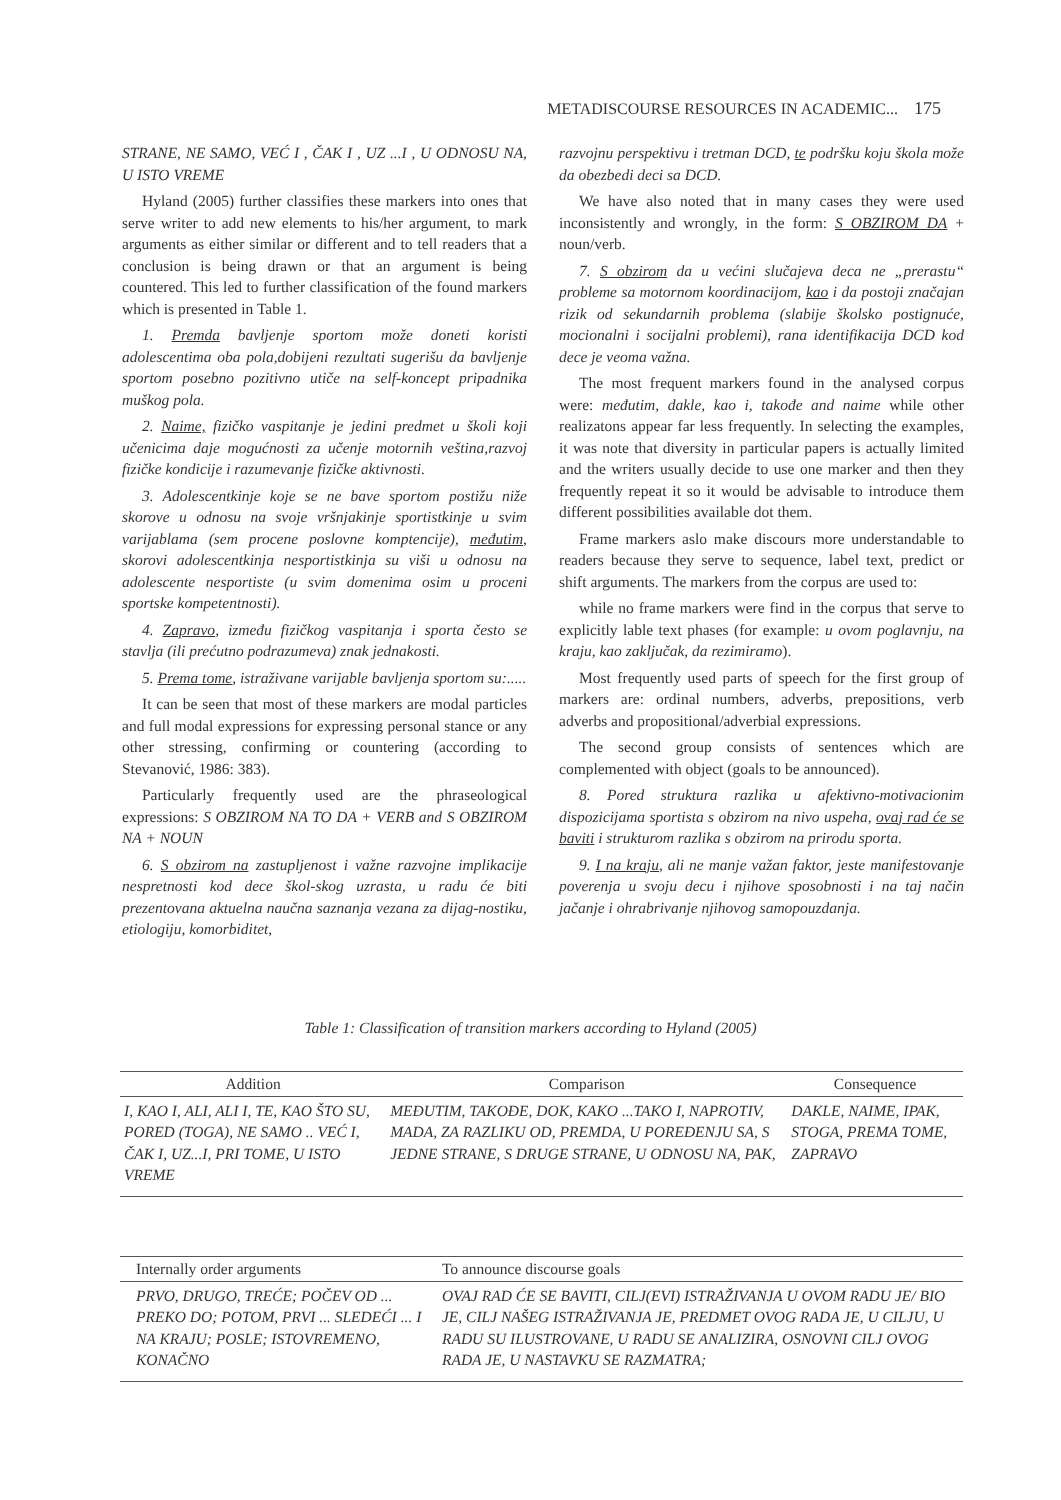METADISCOURSE RESOURCES IN ACADEMIC... 175
STRANE, NE SAMO, VEĆ I , ČAK I , UZ ...I , U ODNOSU NA, U ISTO VREME
Hyland (2005) further classifies these markers into ones that serve writer to add new elements to his/her argument, to mark arguments as either similar or different and to tell readers that a conclusion is being drawn or that an argument is being countered. This led to further classification of the found markers which is presented in Table 1.
1. Premda bavljenje sportom može doneti koristi adolescentima oba pola,dobijeni rezultati sugerišu da bavljenje sportom posebno pozitivno utiče na self-koncept pripadnika muškog pola.
2. Naime, fizičko vaspitanje je jedini predmet u školi koji učenicima daje mogućnosti za učenje motornih veština,razvoj fizičke kondicije i razumevanje fizičke aktivnosti.
3. Adolescentkinje koje se ne bave sportom postižu niže skorove u odnosu na svoje vršnjakinje sportistkinje u svim varijablama (sem procene poslovne komptencije), međutim, skorovi adolescentkinja nesportistkinja su viši u odnosu na adolescente nesportiste (u svim domenima osim u proceni sportske kompetentnosti).
4. Zapravo, između fizičkog vaspitanja i sporta često se stavlja (ili prećutno podrazumeva) znak jednakosti.
5. Prema tome, istraživane varijable bavljenja sportom su:.....
It can be seen that most of these markers are modal particles and full modal expressions for expressing personal stance or any other stressing, confirming or countering (according to Stevanović, 1986: 383).
Particularly frequently used are the phraseological expressions: S OBZIROM NA TO DA + VERB and S OBZIROM NA + NOUN
6. S obzirom na zastupljenost i važne razvojne implikacije nespretnosti kod dece škol-skog uzrasta, u radu će biti prezentovana aktuelna naučna saznanja vezana za dijag-nostiku, etiologiju, komorbiditet,
razvojnu perspektivu i tretman DCD, te podršku koju škola može da obezbedi deci sa DCD.
We have also noted that in many cases they were used inconsistently and wrongly, in the form: S OBZIROM DA + noun/verb.
7. S obzirom da u većini slučajeva deca ne „prerastu“ probleme sa motornom koordinacijom, kao i da postoji značajan rizik od sekundarnih problema (slabije školsko postignuće, mocionalni i socijalni problemi), rana identifikacija DCD kod dece je veoma važna.
The most frequent markers found in the analysed corpus were: međutim, dakle, kao i, takođe and naime while other realizatons appear far less frequently. In selecting the examples, it was note that diversity in particular papers is actually limited and the writers usually decide to use one marker and then they frequently repeat it so it would be advisable to introduce them different possibilities available dot them.
Frame markers aslo make discours more understandable to readers because they serve to sequence, label text, predict or shift arguments. The markers from the corpus are used to:
while no frame markers were find in the corpus that serve to explicitly lable text phases (for example: u ovom poglavnju, na kraju, kao zaključak, da rezimiramo).
Most frequently used parts of speech for the first group of markers are: ordinal numbers, adverbs, prepositions, verb adverbs and propositional/adverbial expressions.
The second group consists of sentences which are complemented with object (goals to be announced).
8. Pored struktura razlika u afektivno-motivacionim dispozicijama sportista s obzirom na nivo uspeha, ovaj rad će se baviti i strukturom razlika s obzirom na prirodu sporta.
9. I na kraju, ali ne manje važan faktor, jeste manifestovanje poverenja u svoju decu i njihove sposobnosti i na taj način jačanje i ohrabrivanje njihovog samopouzdanja.
Table 1: Classification of transition markers according to Hyland (2005)
| Addition | Comparison | Consequence |
| --- | --- | --- |
| I, KAO I, ALI, ALI I, TE, KAO ŠTO SU, PORED (TOGA), NE SAMO .. VEĆ I, ČAK I, UZ...I, PRI TOME, U ISTO VREME | MEĐUTIM, TAKOĐE, DOK, KAKO ...TAKO I, NAPROTIV, MADA, ZA RAZLIKU OD, PREMDA, U POREĐENJU SA, S JEDNE STRANE, S DRUGE STRANE, U ODNOSU NA, PAK, | DAKLE, NAIME, IPAK, STOGA, PREMA TOME, ZAPRAVO |
| Internally order arguments | To announce discourse goals |
| --- | --- |
| PRVO, DRUGO, TREĆE; POČEV OD ... PREKO DO; POTOM, PRVI ... SLEDEĆI ... I NA KRAJU; POSLE; ISTOVREMENO, KONAČNO | OVAJ RAD ĆE SE BAVITI, CILJ(EVI) ISTRAŽIVANJA U OVOM RADU JE/ BIO JE, CILJ NAŠEG ISTRAŽIVANJA JE, PREDMET OVOG RADA JE, U CILJU, U RADU SU ILUSTROVANE, U RADU SE ANALIZIRA, OSNOVNI CILJ OVOG RADA JE, U NASTAVKU SE RAZMATRA; |